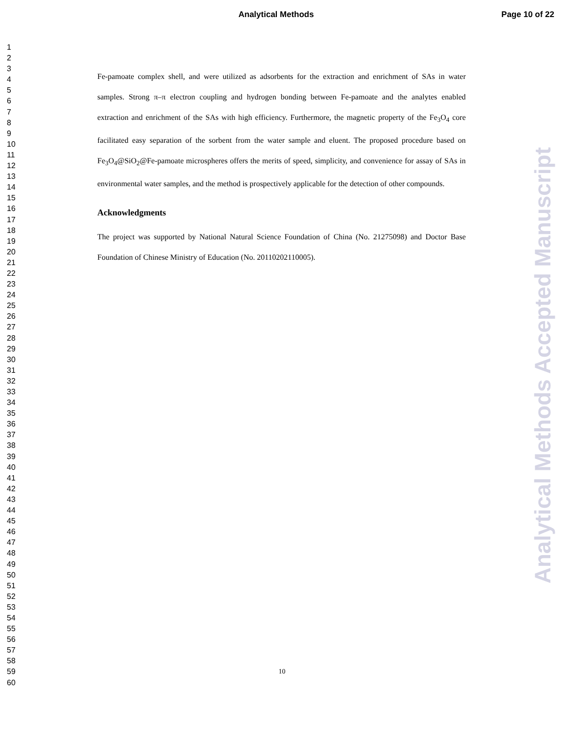Analytical Methods Page 10 of 22
1
2
3
4
5
6
7
8
9
10
11
12
13
14
15
16
17
18
19
20
21
22
23
24
25
26
27
28
29
30
31
32
33
34
35
36
37
38
39
40
41
42
43
44
45
46
47
48
49
50
51
52
53
54
55
56
57
58
59
60
Fe-pamoate complex shell, and were utilized as adsorbents for the extraction and enrichment of SAs in water samples. Strong π–π electron coupling and hydrogen bonding between Fe-pamoate and the analytes enabled extraction and enrichment of the SAs with high efficiency. Furthermore, the magnetic property of the Fe<sub>3</sub>O<sub>4</sub> core facilitated easy separation of the sorbent from the water sample and eluent. The proposed procedure based on Fe<sub>3</sub>O<sub>4</sub>@SiO<sub>2</sub>@Fe-pamoate microspheres offers the merits of speed, simplicity, and convenience for assay of SAs in environmental water samples, and the method is prospectively applicable for the detection of other compounds.
Acknowledgments
The project was supported by National Natural Science Foundation of China (No. 21275098) and Doctor Base Foundation of Chinese Ministry of Education (No. 20110202110005).
Analytical Methods Accepted Manuscript
10